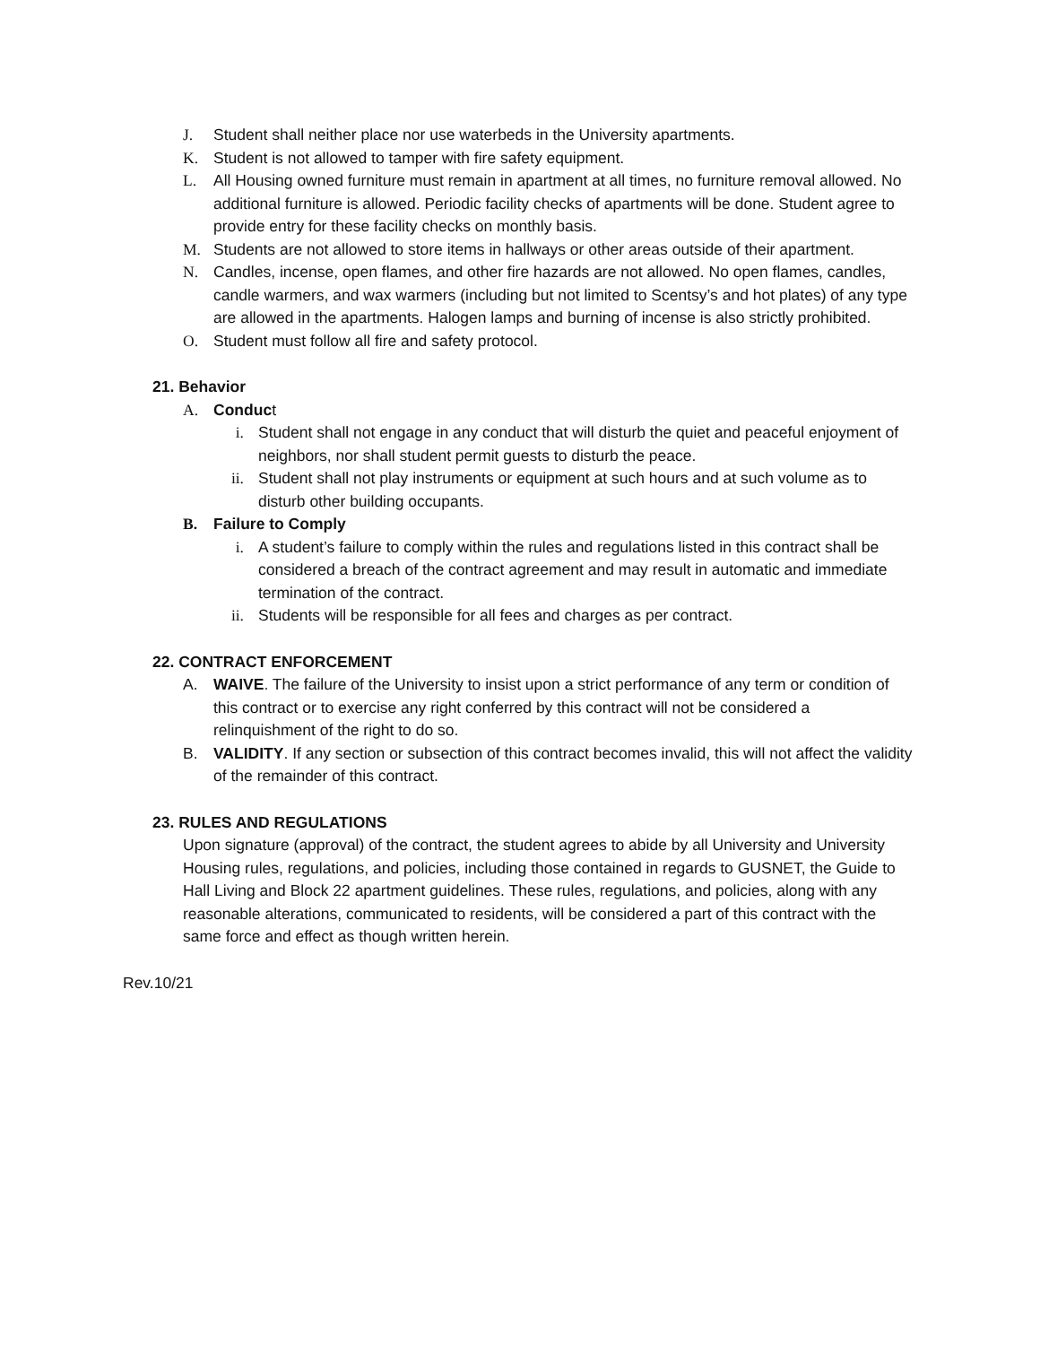J. Student shall neither place nor use waterbeds in the University apartments.
K. Student is not allowed to tamper with fire safety equipment.
L. All Housing owned furniture must remain in apartment at all times, no furniture removal allowed. No additional furniture is allowed. Periodic facility checks of apartments will be done. Student agree to provide entry for these facility checks on monthly basis.
M. Students are not allowed to store items in hallways or other areas outside of their apartment.
N. Candles, incense, open flames, and other fire hazards are not allowed. No open flames, candles, candle warmers, and wax warmers (including but not limited to Scentsy’s and hot plates) of any type are allowed in the apartments. Halogen lamps and burning of incense is also strictly prohibited.
O. Student must follow all fire and safety protocol.
21. Behavior
A. Conduct
i. Student shall not engage in any conduct that will disturb the quiet and peaceful enjoyment of neighbors, nor shall student permit guests to disturb the peace.
ii. Student shall not play instruments or equipment at such hours and at such volume as to disturb other building occupants.
B. Failure to Comply
i. A student’s failure to comply within the rules and regulations listed in this contract shall be considered a breach of the contract agreement and may result in automatic and immediate termination of the contract.
ii. Students will be responsible for all fees and charges as per contract.
22. CONTRACT ENFORCEMENT
A. WAIVE. The failure of the University to insist upon a strict performance of any term or condition of this contract or to exercise any right conferred by this contract will not be considered a relinquishment of the right to do so.
B. VALIDITY. If any section or subsection of this contract becomes invalid, this will not affect the validity of the remainder of this contract.
23. RULES AND REGULATIONS
Upon signature (approval) of the contract, the student agrees to abide by all University and University Housing rules, regulations, and policies, including those contained in regards to GUSNET, the Guide to Hall Living and Block 22 apartment guidelines. These rules, regulations, and policies, along with any reasonable alterations, communicated to residents, will be considered a part of this contract with the same force and effect as though written herein.
Rev.10/21